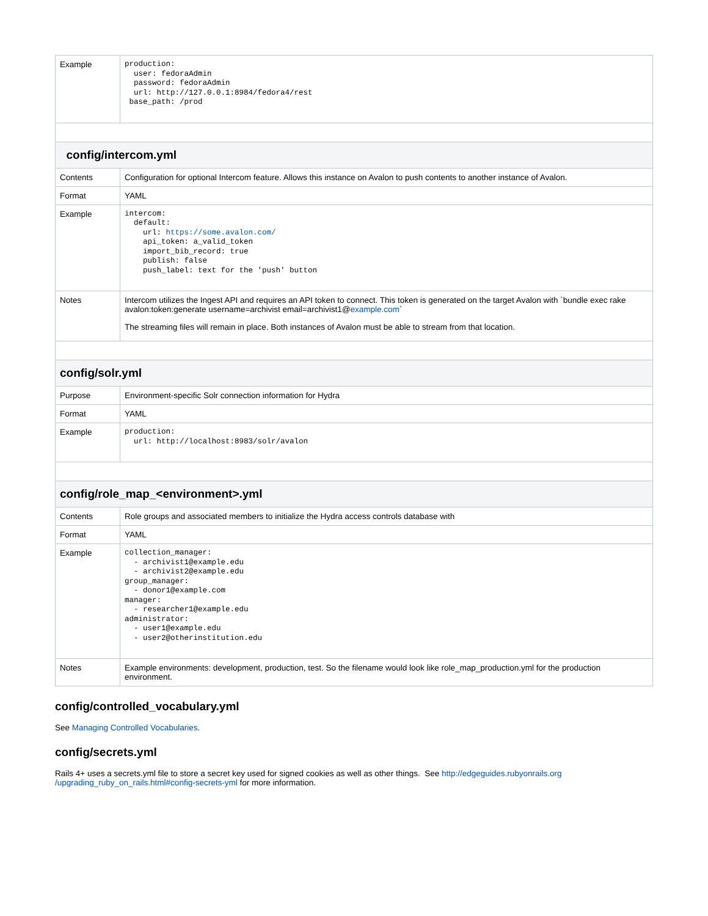| Example | production: user: fedoraAdmin password: fedoraAdmin url: http://127.0.0.1:8984/fedora4/rest base_path: /prod |
| config/intercom.yml | |
| Contents | Configuration for optional Intercom feature. Allows this instance on Avalon to push contents to another instance of Avalon. |
| Format | YAML |
| Example | intercom: default: url: https://some.avalon.com/ api_token: a_valid_token import_bib_record: true publish: false push_label: text for the 'push' button |
| Notes | Intercom utilizes the Ingest API and requires an API token to connect. This token is generated on the target Avalon with `bundle exec rake avalon:token:generate username=archivist email=archivist1@ example.com ` The streaming files will remain in place. Both instances of Avalon must be able to stream from that location. |
| config/solr.yml | |
| Purpose | Environment-specific Solr connection information for Hydra |
| Format | YAML |
| Example | production: url: http://localhost:8983/solr/avalon |
| config/role_map_<environment>.yml | |
| Contents | Role groups and associated members to initialize the Hydra access controls database with |
| Format | YAML |
| Example | collection_manager: - archivist1@example.edu - archivist2@example.edu group_manager: - donor1@example.com manager: - researcher1@example.edu administrator: - user1@example.edu - user2@otherinstitution.edu |
| Notes | Example environments: development, production, test. So the filename would look like role_map_production.yml for the production environment. |
config/controlled_vocabulary.yml
See Managing Controlled Vocabularies.
config/secrets.yml
Rails 4+ uses a secrets.yml file to store a secret key used for signed cookies as well as other things. See http://edgeguides.rubyonrails.org /upgrading_ruby_on_rails.html#config-secrets-yml for more information.